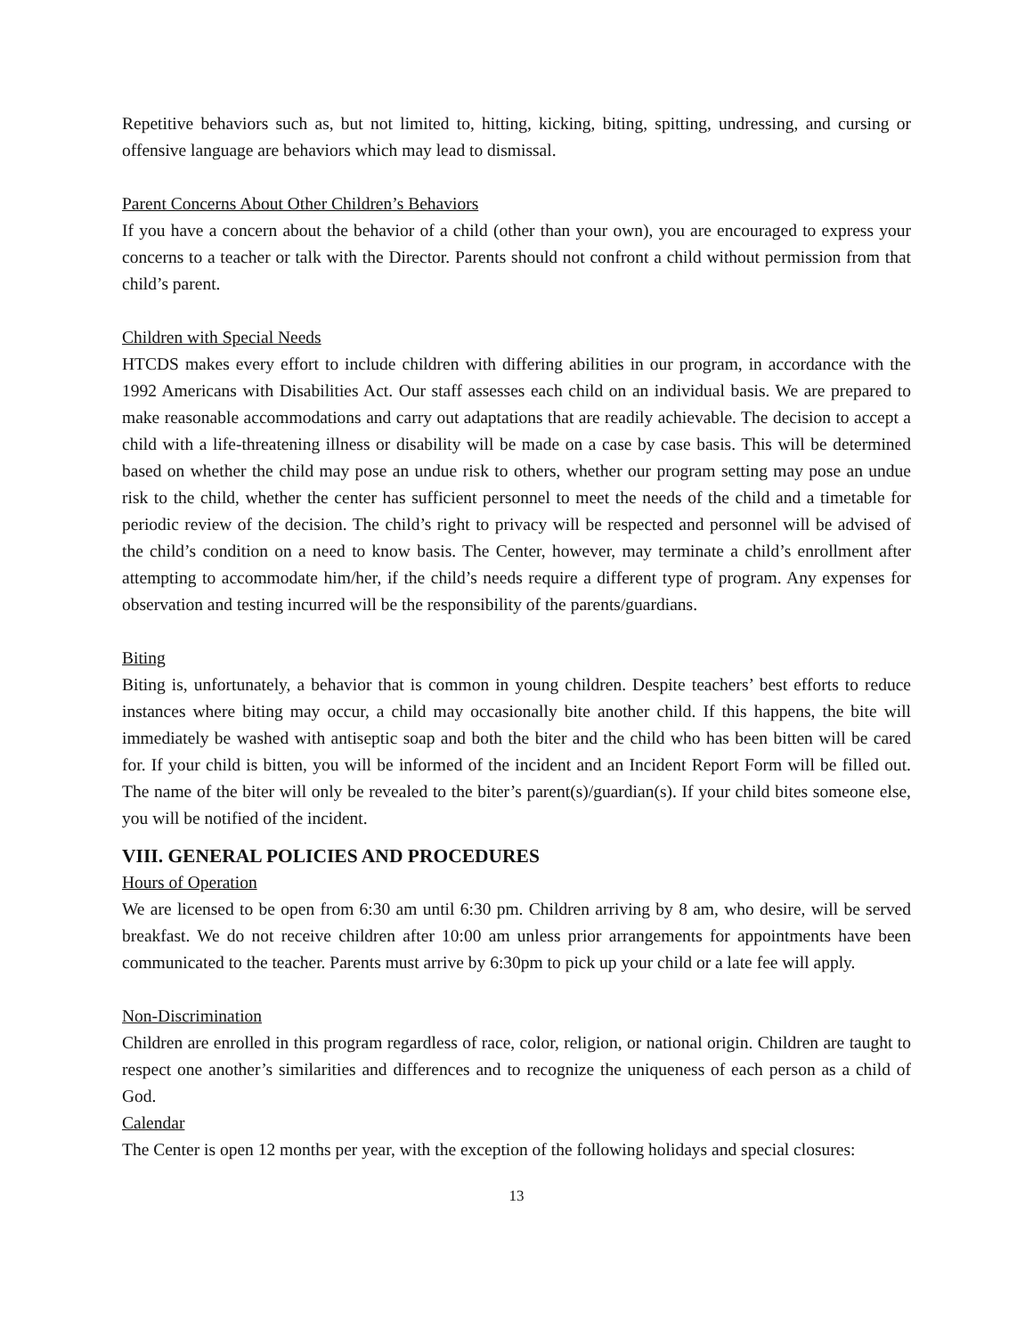Repetitive behaviors such as, but not limited to, hitting, kicking, biting, spitting, undressing, and cursing or offensive language are behaviors which may lead to dismissal.
Parent Concerns About Other Children’s Behaviors
If you have a concern about the behavior of a child (other than your own), you are encouraged to express your concerns to a teacher or talk with the Director. Parents should not confront a child without permission from that child’s parent.
Children with Special Needs
HTCDS makes every effort to include children with differing abilities in our program, in accordance with the 1992 Americans with Disabilities Act. Our staff assesses each child on an individual basis. We are prepared to make reasonable accommodations and carry out adaptations that are readily achievable. The decision to accept a child with a life-threatening illness or disability will be made on a case by case basis. This will be determined based on whether the child may pose an undue risk to others, whether our program setting may pose an undue risk to the child, whether the center has sufficient personnel to meet the needs of the child and a timetable for periodic review of the decision. The child’s right to privacy will be respected and personnel will be advised of the child’s condition on a need to know basis. The Center, however, may terminate a child’s enrollment after attempting to accommodate him/her, if the child’s needs require a different type of program. Any expenses for observation and testing incurred will be the responsibility of the parents/guardians.
Biting
Biting is, unfortunately, a behavior that is common in young children. Despite teachers’ best efforts to reduce instances where biting may occur, a child may occasionally bite another child. If this happens, the bite will immediately be washed with antiseptic soap and both the biter and the child who has been bitten will be cared for. If your child is bitten, you will be informed of the incident and an Incident Report Form will be filled out. The name of the biter will only be revealed to the biter’s parent(s)/guardian(s). If your child bites someone else, you will be notified of the incident.
VIII. GENERAL POLICIES AND PROCEDURES
Hours of Operation
We are licensed to be open from 6:30 am until 6:30 pm. Children arriving by 8 am, who desire, will be served breakfast. We do not receive children after 10:00 am unless prior arrangements for appointments have been communicated to the teacher. Parents must arrive by 6:30pm to pick up your child or a late fee will apply.
Non-Discrimination
Children are enrolled in this program regardless of race, color, religion, or national origin. Children are taught to respect one another’s similarities and differences and to recognize the uniqueness of each person as a child of God.
Calendar
The Center is open 12 months per year, with the exception of the following holidays and special closures:
13